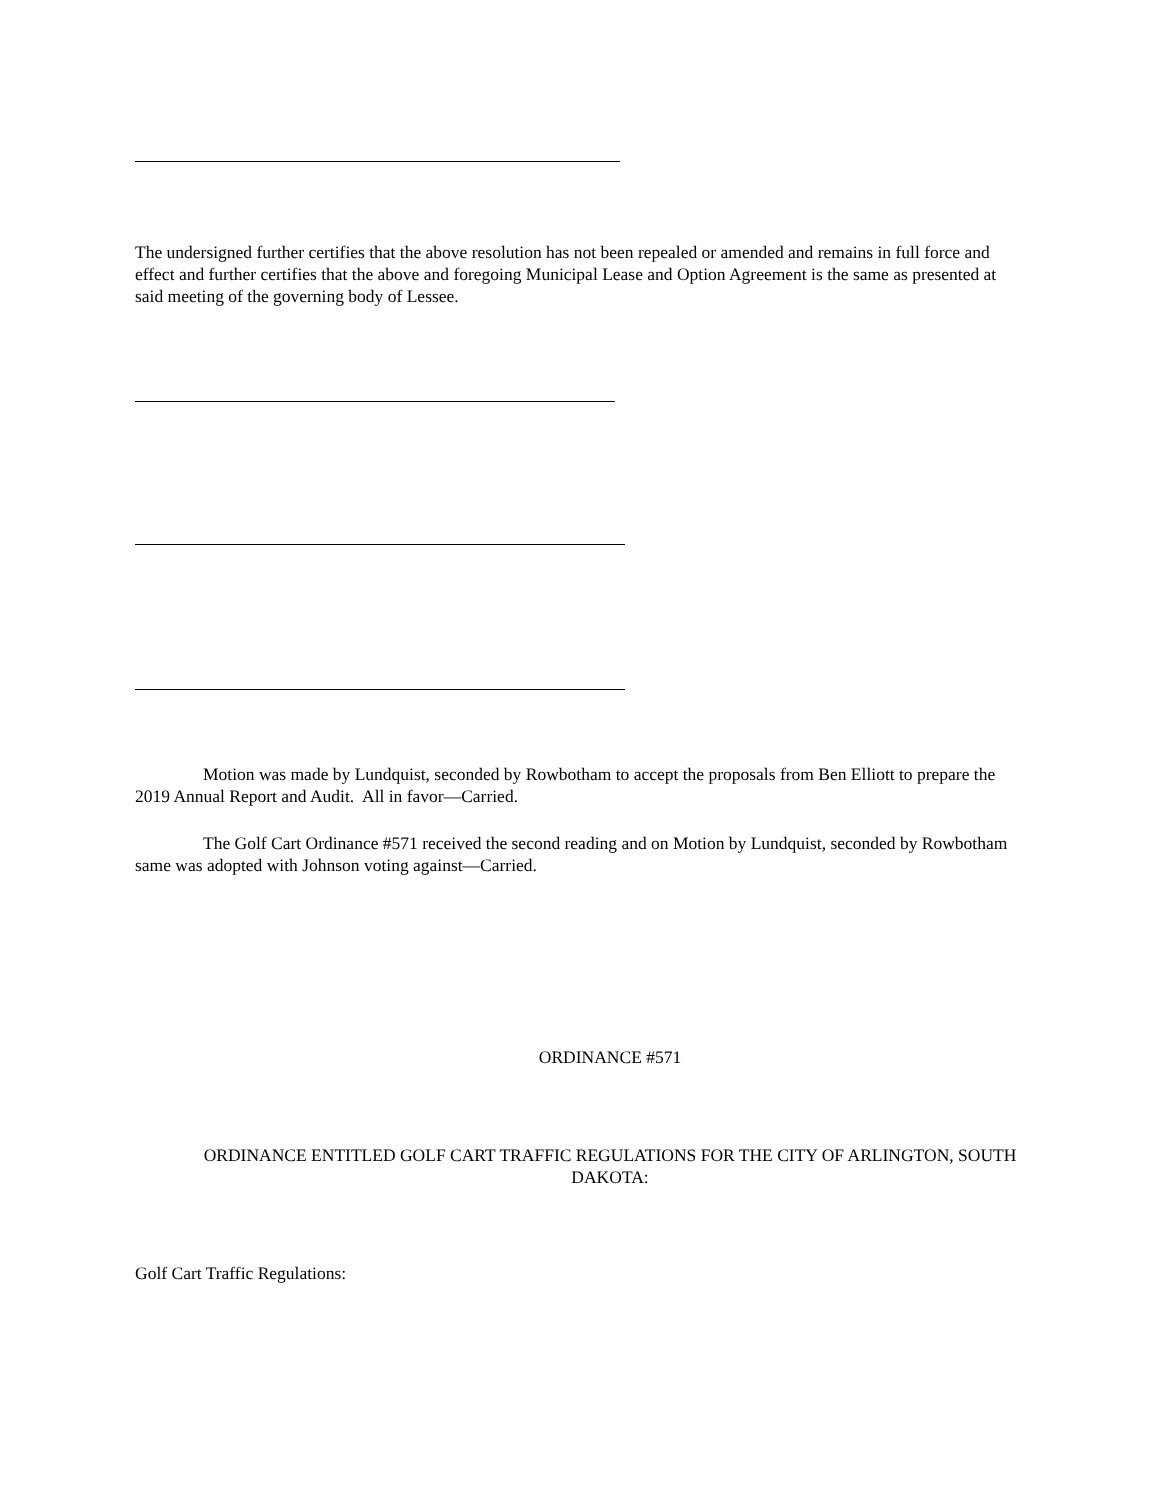The undersigned further certifies that the above resolution has not been repealed or amended and remains in full force and effect and further certifies that the above and foregoing Municipal Lease and Option Agreement is the same as presented at said meeting of the governing body of Lessee.
Motion was made by Lundquist, seconded by Rowbotham to accept the proposals from Ben Elliott to prepare the 2019 Annual Report and Audit. All in favor—Carried.
The Golf Cart Ordinance #571 received the second reading and on Motion by Lundquist, seconded by Rowbotham same was adopted with Johnson voting against—Carried.
ORDINANCE #571
ORDINANCE ENTITLED GOLF CART TRAFFIC REGULATIONS FOR THE CITY OF ARLINGTON, SOUTH DAKOTA:
Golf Cart Traffic Regulations: